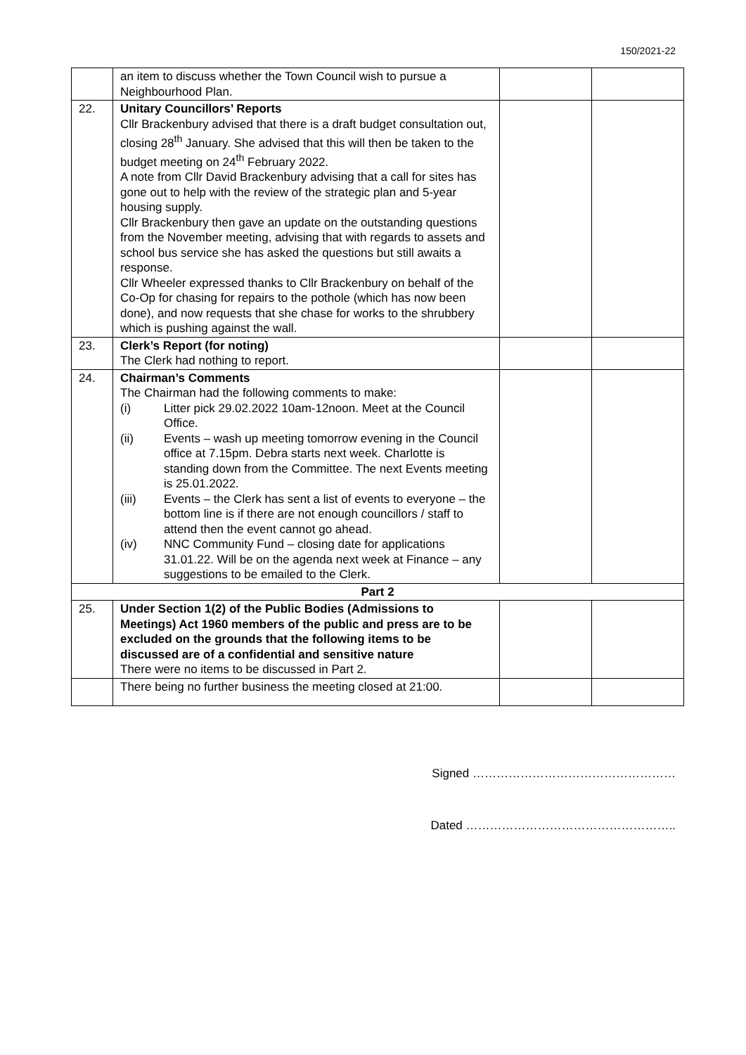150/2021-22
| | an item to discuss whether the Town Council wish to pursue a Neighbourhood Plan. | | |
| 22. | Unitary Councillors’ Reports Cllr Brackenbury advised that there is a draft budget consultation out, closing 28<sup>th</sup> January. She advised that this will then be taken to the budget meeting on 24<sup>th</sup> February 2022. A note from Cllr David Brackenbury advising that a call for sites has gone out to help with the review of the strategic plan and 5-year housing supply. Cllr Brackenbury then gave an update on the outstanding questions from the November meeting, advising that with regards to assets and school bus service she has asked the questions but still awaits a response. Cllr Wheeler expressed thanks to Cllr Brackenbury on behalf of the Co-Op for chasing for repairs to the pothole (which has now been done), and now requests that she chase for works to the shrubbery which is pushing against the wall. | | |
| 23. | Clerk’s Report (for noting) The Clerk had nothing to report. | | |
| 24. | Chairman’s Comments The Chairman had the following comments to make: (i) Litter pick 29.02.2022 10am-12noon. Meet at the Council Office. (ii) Events – wash up meeting tomorrow evening in the Council office at 7.15pm. Debra starts next week. Charlotte is standing down from the Committee. The next Events meeting is 25.01.2022. (iii) Events – the Clerk has sent a list of events to everyone – the bottom line is if there are not enough councillors / staff to attend then the event cannot go ahead. (iv) NNC Community Fund – closing date for applications 31.01.22. Will be on the agenda next week at Finance – any suggestions to be emailed to the Clerk. | | |
| Part 2 | | | |
| 25. | Under Section 1(2) of the Public Bodies (Admissions to Meetings) Act 1960 members of the public and press are to be excluded on the grounds that the following items to be discussed are of a confidential and sensitive nature There were no items to be discussed in Part 2. | | |
| | There being no further business the meeting closed at 21:00. | | |
Signed ……………………………………………
Dated ……………………………………………..